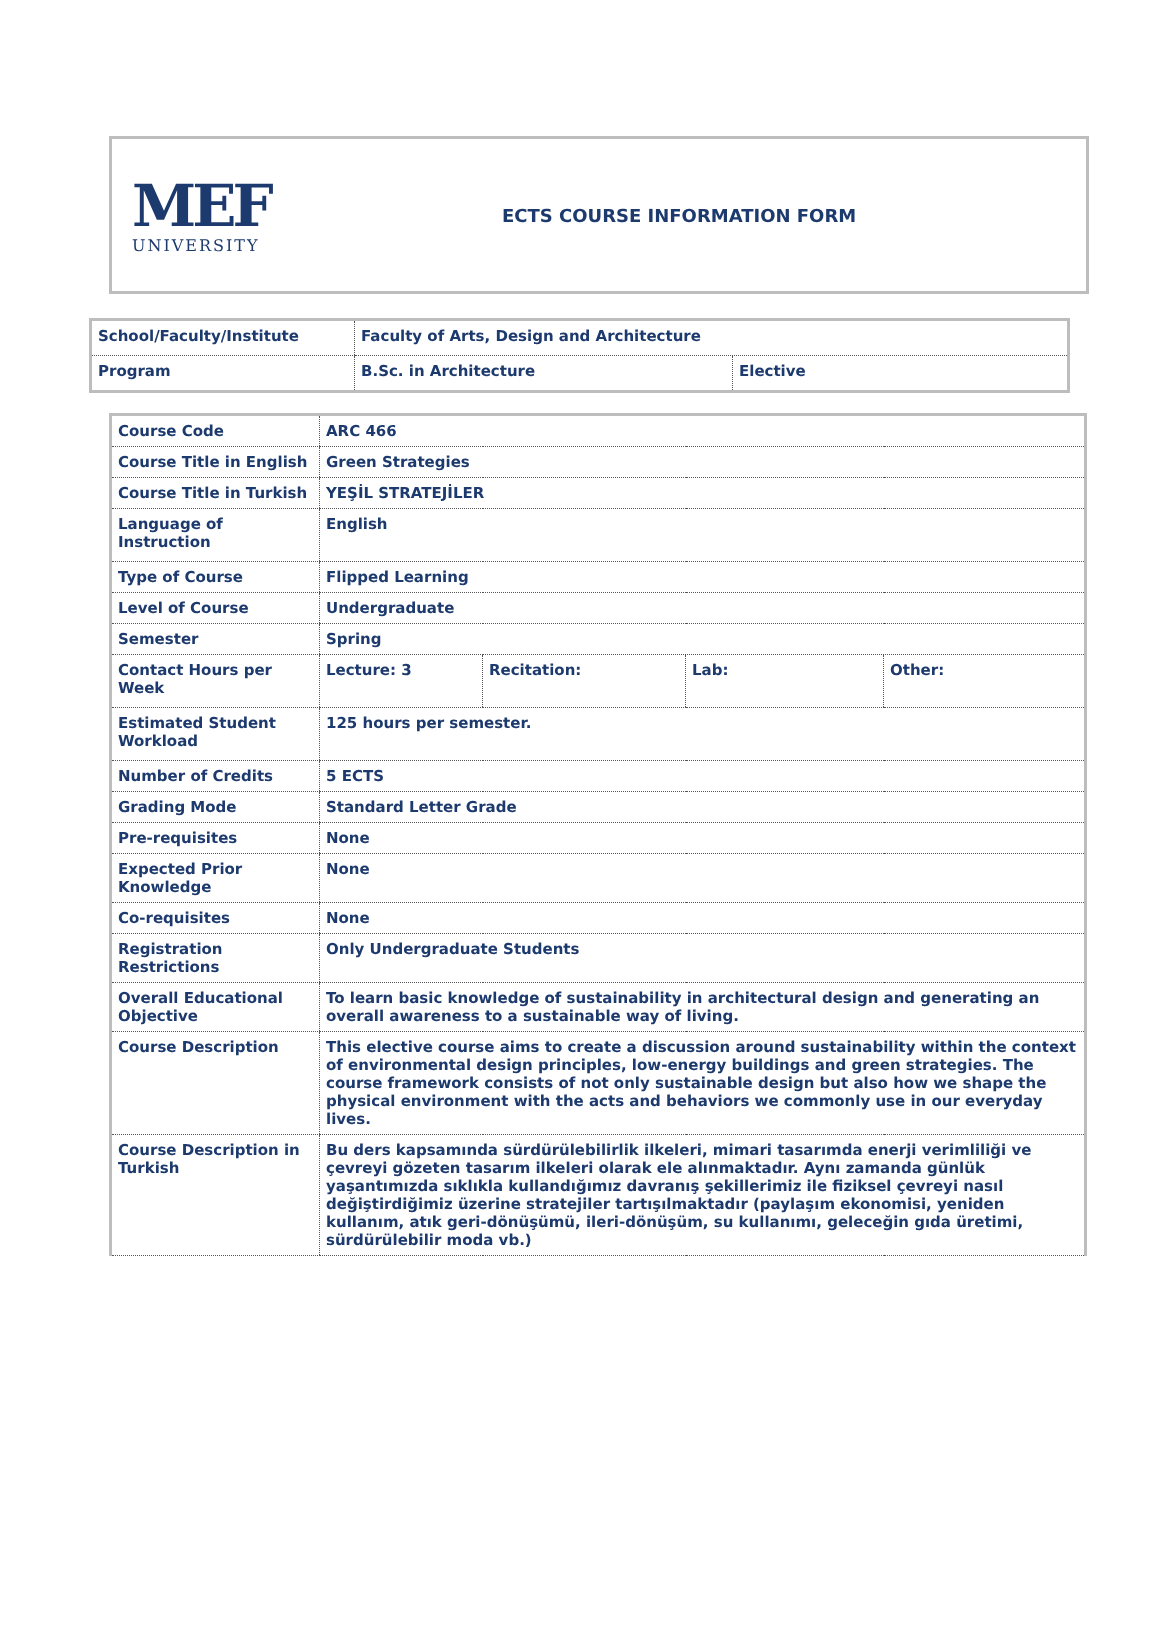MEF
UNIVERSITY
ECTS COURSE INFORMATION FORM
| School/Faculty/Institute | Faculty of Arts, Design and Architecture | |
| Program | B.Sc. in Architecture | Elective |
| Course Code | ARC 466 | | | |
| Course Title in English | Green Strategies | | | |
| Course Title in Turkish | YEŞİL STRATEJİLER | | | |
| Language of Instruction | English | | | |
| Type of Course | Flipped Learning | | | |
| Level of Course | Undergraduate | | | |
| Semester | Spring | | | |
| Contact Hours per Week | Lecture: 3 | Recitation: | Lab: | Other: |
| Estimated Student Workload | 125 hours per semester. | | | |
| Number of Credits | 5 ECTS | | | |
| Grading Mode | Standard Letter Grade | | | |
| Pre-requisites | None | | | |
| Expected Prior Knowledge | None | | | |
| Co-requisites | None | | | |
| Registration Restrictions | Only Undergraduate Students | | | |
| Overall Educational Objective | To learn basic knowledge of sustainability in architectural design and generating an overall awareness to a sustainable way of living. | | | |
| Course Description | This elective course aims to create a discussion around sustainability within the context of environmental design principles, low-energy buildings and green strategies. The course framework consists of not only sustainable design but also how we shape the physical environment with the acts and behaviors we commonly use in our everyday lives. | | | |
| Course Description in Turkish | Bu ders kapsamında sürdürülebilirlik ilkeleri, mimari tasarımda enerji verimliliği ve çevreyi gözeten tasarım ilkeleri olarak ele alınmaktadır. Aynı zamanda günlük yaşantımızda sıklıkla kullandığımız davranış şekillerimiz ile fiziksel çevreyi nasıl değiştirdiğimiz üzerine stratejiler tartışılmaktadır (paylaşım ekonomisi, yeniden kullanım, atık geri-dönüşümü, ileri-dönüşüm, su kullanımı, geleceğin gıda üretimi, sürdürülebilir moda vb.) | | | |